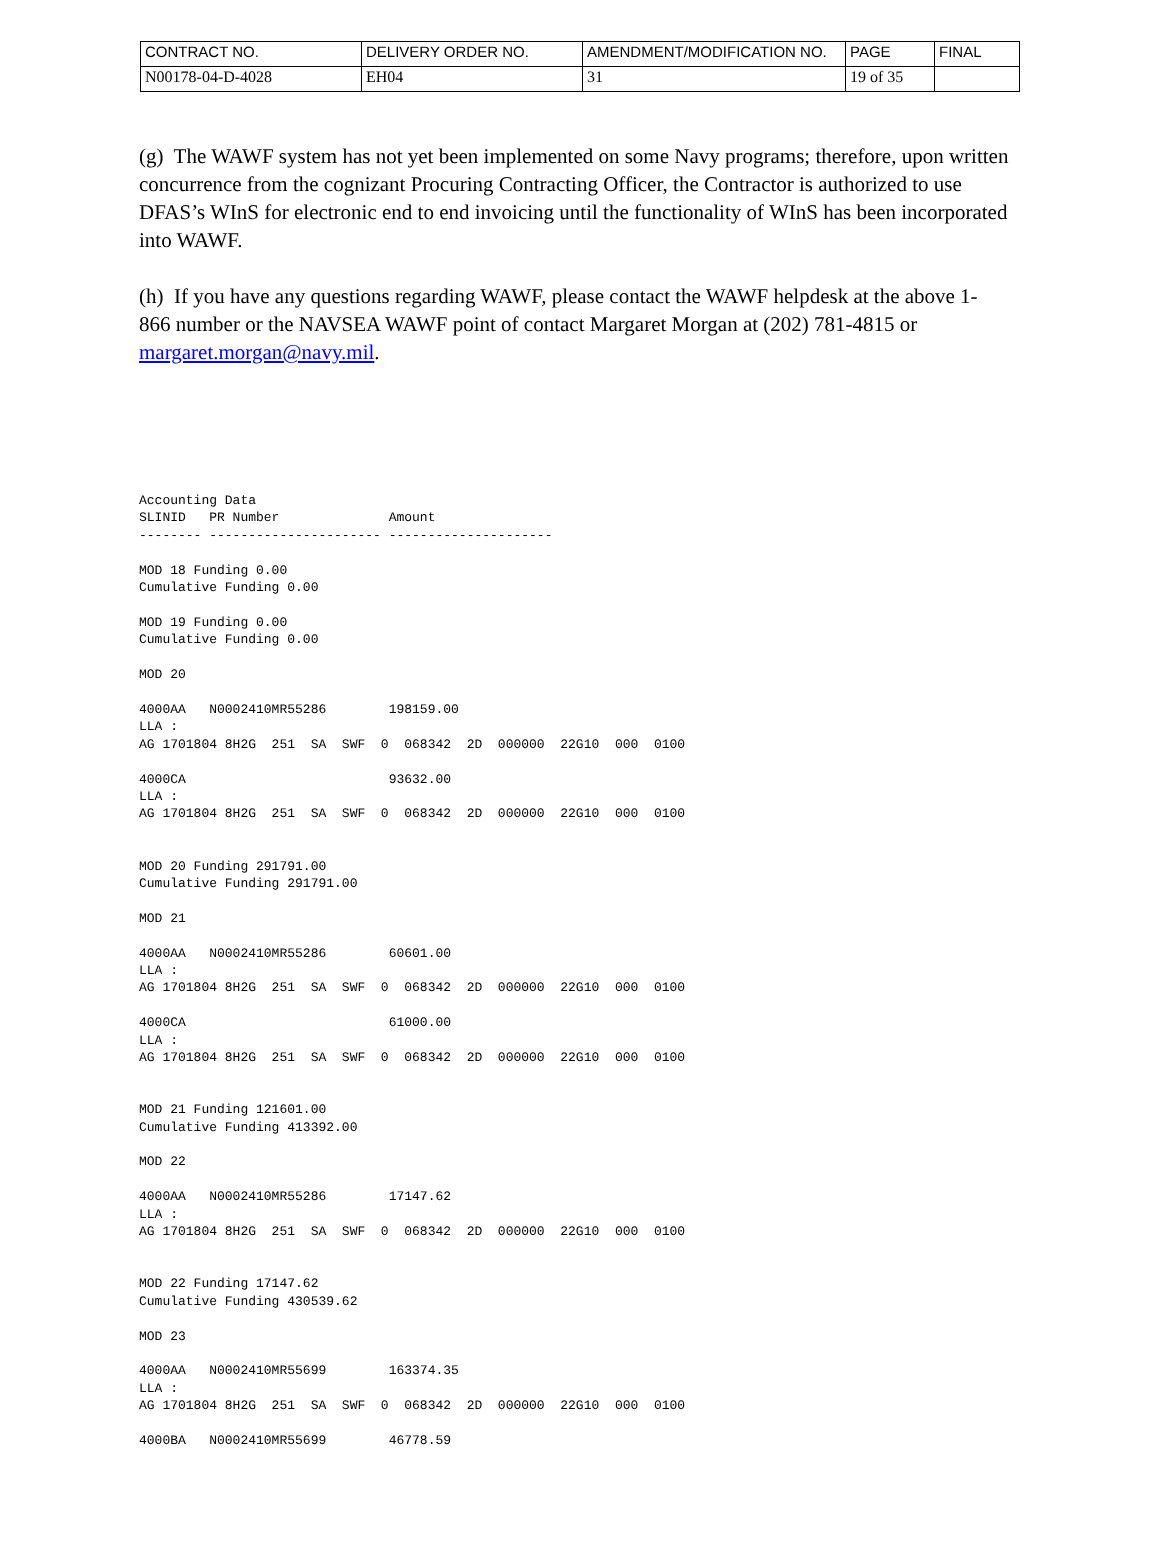| CONTRACT NO. | DELIVERY ORDER NO. | AMENDMENT/MODIFICATION NO. | PAGE | FINAL |
| N00178-04-D-4028 | EH04 | 31 | 19 of 35 | |
(g) The WAWF system has not yet been implemented on some Navy programs; therefore, upon written concurrence from the cognizant Procuring Contracting Officer, the Contractor is authorized to use DFAS’s WInS for electronic end to end invoicing until the functionality of WInS has been incorporated into WAWF.
(h) If you have any questions regarding WAWF, please contact the WAWF helpdesk at the above 1-866 number or the NAVSEA WAWF point of contact Margaret Morgan at (202) 781-4815 or margaret.morgan@navy.mil.
Accounting Data
SLINID   PR Number              Amount
-------- ---------------------- ---------------------

MOD 18 Funding 0.00
Cumulative Funding 0.00

MOD 19 Funding 0.00
Cumulative Funding 0.00

MOD 20

4000AA   N0002410MR55286        198159.00
LLA :
AG 1701804 8H2G  251  SA  SWF  0  068342  2D  000000  22G10  000  0100

4000CA                          93632.00
LLA :
AG 1701804 8H2G  251  SA  SWF  0  068342  2D  000000  22G10  000  0100


MOD 20 Funding 291791.00
Cumulative Funding 291791.00

MOD 21

4000AA   N0002410MR55286        60601.00
LLA :
AG 1701804 8H2G  251  SA  SWF  0  068342  2D  000000  22G10  000  0100

4000CA                          61000.00
LLA :
AG 1701804 8H2G  251  SA  SWF  0  068342  2D  000000  22G10  000  0100


MOD 21 Funding 121601.00
Cumulative Funding 413392.00

MOD 22

4000AA   N0002410MR55286        17147.62
LLA :
AG 1701804 8H2G  251  SA  SWF  0  068342  2D  000000  22G10  000  0100


MOD 22 Funding 17147.62
Cumulative Funding 430539.62

MOD 23

4000AA   N0002410MR55699        163374.35
LLA :
AG 1701804 8H2G  251  SA  SWF  0  068342  2D  000000  22G10  000  0100

4000BA   N0002410MR55699        46778.59